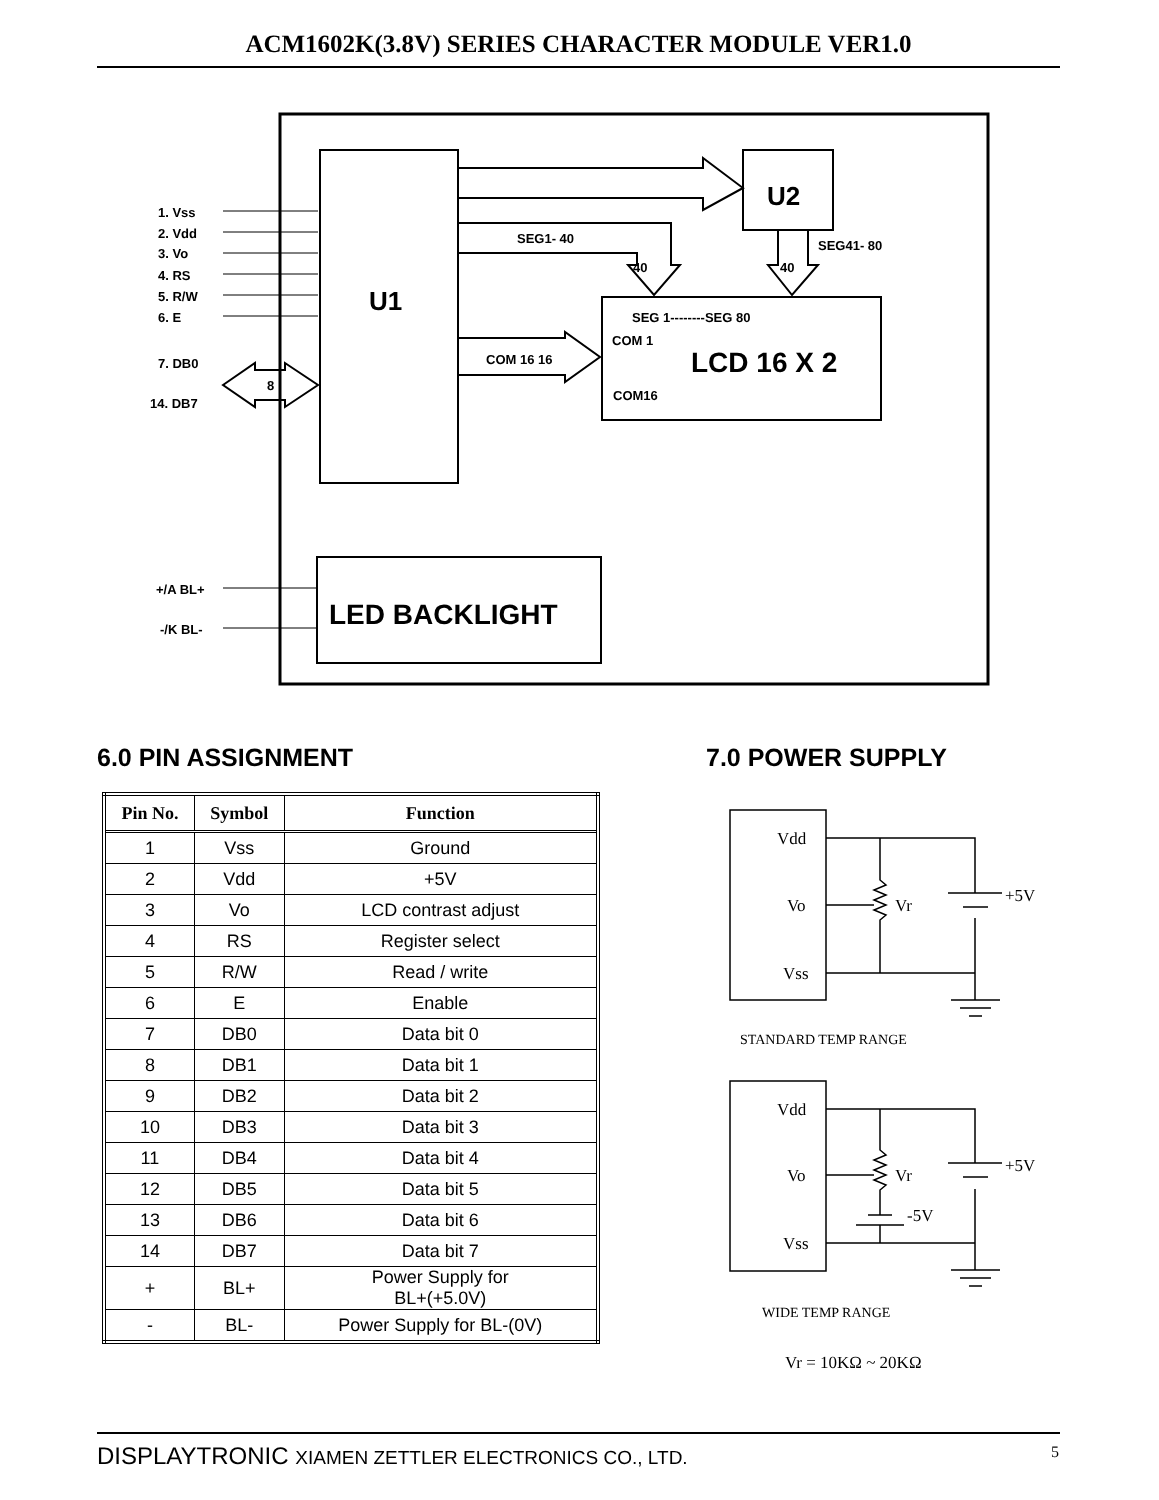ACM1602K(3.8V) SERIES CHARACTER MODULE VER1.0
U1
U2
LCD 16 X 2
LED BACKLIGHT
1. Vss
2. Vdd
3. Vo
4. RS
5. R/W
6. E
7. DB0
14. DB7
8
SEG1- 40
SEG41- 80
40
40
SEG 1--------SEG 80
COM 1
COM16
COM 16 16
+/A BL+
-/K BL-
6.0 PIN ASSIGNMENT 7.0 POWER SUPPLY
| Pin No. | Symbol | Function |
| --- | --- | --- |
| 1 | Vss | Ground |
| 2 | Vdd | +5V |
| 3 | Vo | LCD contrast adjust |
| 4 | RS | Register select |
| 5 | R/W | Read / write |
| 6 | E | Enable |
| 7 | DB0 | Data bit 0 |
| 8 | DB1 | Data bit 1 |
| 9 | DB2 | Data bit 2 |
| 10 | DB3 | Data bit 3 |
| 11 | DB4 | Data bit 4 |
| 12 | DB5 | Data bit 5 |
| 13 | DB6 | Data bit 6 |
| 14 | DB7 | Data bit 7 |
| + | BL+ | Power Supply for BL+(+5.0V) |
| - | BL- | Power Supply for BL-(0V) |
Vdd
Vo
Vss
Vr
+5V
STANDARD TEMP RANGE
Vdd
Vo
Vss
Vr
+5V
-5V
WIDE TEMP RANGE
Vr = 10KΩ ~ 20KΩ
DISPLAYTRONIC XIAMEN ZETTLER ELECTRONICS CO., LTD. 5